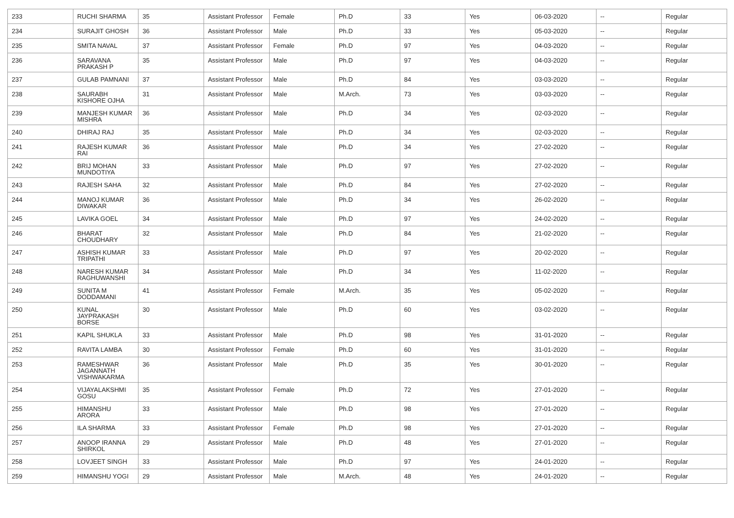| 233 | RUCHI SHARMA | 35 | Assistant Professor | Female | Ph.D | 33 | Yes | 06-03-2020 | -- | Regular |
| 234 | SURAJIT GHOSH | 36 | Assistant Professor | Male | Ph.D | 33 | Yes | 05-03-2020 | -- | Regular |
| 235 | SMITA NAVAL | 37 | Assistant Professor | Female | Ph.D | 97 | Yes | 04-03-2020 | -- | Regular |
| 236 | SARAVANA PRAKASH P | 35 | Assistant Professor | Male | Ph.D | 97 | Yes | 04-03-2020 | -- | Regular |
| 237 | GULAB PAMNANI | 37 | Assistant Professor | Male | Ph.D | 84 | Yes | 03-03-2020 | -- | Regular |
| 238 | SAURABH KISHORE OJHA | 31 | Assistant Professor | Male | M.Arch. | 73 | Yes | 03-03-2020 | -- | Regular |
| 239 | MANJESH KUMAR MISHRA | 36 | Assistant Professor | Male | Ph.D | 34 | Yes | 02-03-2020 | -- | Regular |
| 240 | DHIRAJ RAJ | 35 | Assistant Professor | Male | Ph.D | 34 | Yes | 02-03-2020 | -- | Regular |
| 241 | RAJESH KUMAR RAI | 36 | Assistant Professor | Male | Ph.D | 34 | Yes | 27-02-2020 | -- | Regular |
| 242 | BRIJ MOHAN MUNDOTIYA | 33 | Assistant Professor | Male | Ph.D | 97 | Yes | 27-02-2020 | -- | Regular |
| 243 | RAJESH SAHA | 32 | Assistant Professor | Male | Ph.D | 84 | Yes | 27-02-2020 | -- | Regular |
| 244 | MANOJ KUMAR DIWAKAR | 36 | Assistant Professor | Male | Ph.D | 34 | Yes | 26-02-2020 | -- | Regular |
| 245 | LAVIKA GOEL | 34 | Assistant Professor | Male | Ph.D | 97 | Yes | 24-02-2020 | -- | Regular |
| 246 | BHARAT CHOUDHARY | 32 | Assistant Professor | Male | Ph.D | 84 | Yes | 21-02-2020 | -- | Regular |
| 247 | ASHISH KUMAR TRIPATHI | 33 | Assistant Professor | Male | Ph.D | 97 | Yes | 20-02-2020 | -- | Regular |
| 248 | NARESH KUMAR RAGHUWANSHI | 34 | Assistant Professor | Male | Ph.D | 34 | Yes | 11-02-2020 | -- | Regular |
| 249 | SUNITA M DODDAMANI | 41 | Assistant Professor | Female | M.Arch. | 35 | Yes | 05-02-2020 | -- | Regular |
| 250 | KUNAL JAYPRAKASH BORSE | 30 | Assistant Professor | Male | Ph.D | 60 | Yes | 03-02-2020 | -- | Regular |
| 251 | KAPIL SHUKLA | 33 | Assistant Professor | Male | Ph.D | 98 | Yes | 31-01-2020 | -- | Regular |
| 252 | RAVITA LAMBA | 30 | Assistant Professor | Female | Ph.D | 60 | Yes | 31-01-2020 | -- | Regular |
| 253 | RAMESHWAR JAGANNATH VISHWAKARMA | 36 | Assistant Professor | Male | Ph.D | 35 | Yes | 30-01-2020 | -- | Regular |
| 254 | VIJAYALAKSHMI GOSU | 35 | Assistant Professor | Female | Ph.D | 72 | Yes | 27-01-2020 | -- | Regular |
| 255 | HIMANSHU ARORA | 33 | Assistant Professor | Male | Ph.D | 98 | Yes | 27-01-2020 | -- | Regular |
| 256 | ILA SHARMA | 33 | Assistant Professor | Female | Ph.D | 98 | Yes | 27-01-2020 | -- | Regular |
| 257 | ANOOP IRANNA SHIRKOL | 29 | Assistant Professor | Male | Ph.D | 48 | Yes | 27-01-2020 | -- | Regular |
| 258 | LOVJEET SINGH | 33 | Assistant Professor | Male | Ph.D | 97 | Yes | 24-01-2020 | -- | Regular |
| 259 | HIMANSHU YOGI | 29 | Assistant Professor | Male | M.Arch. | 48 | Yes | 24-01-2020 | -- | Regular |